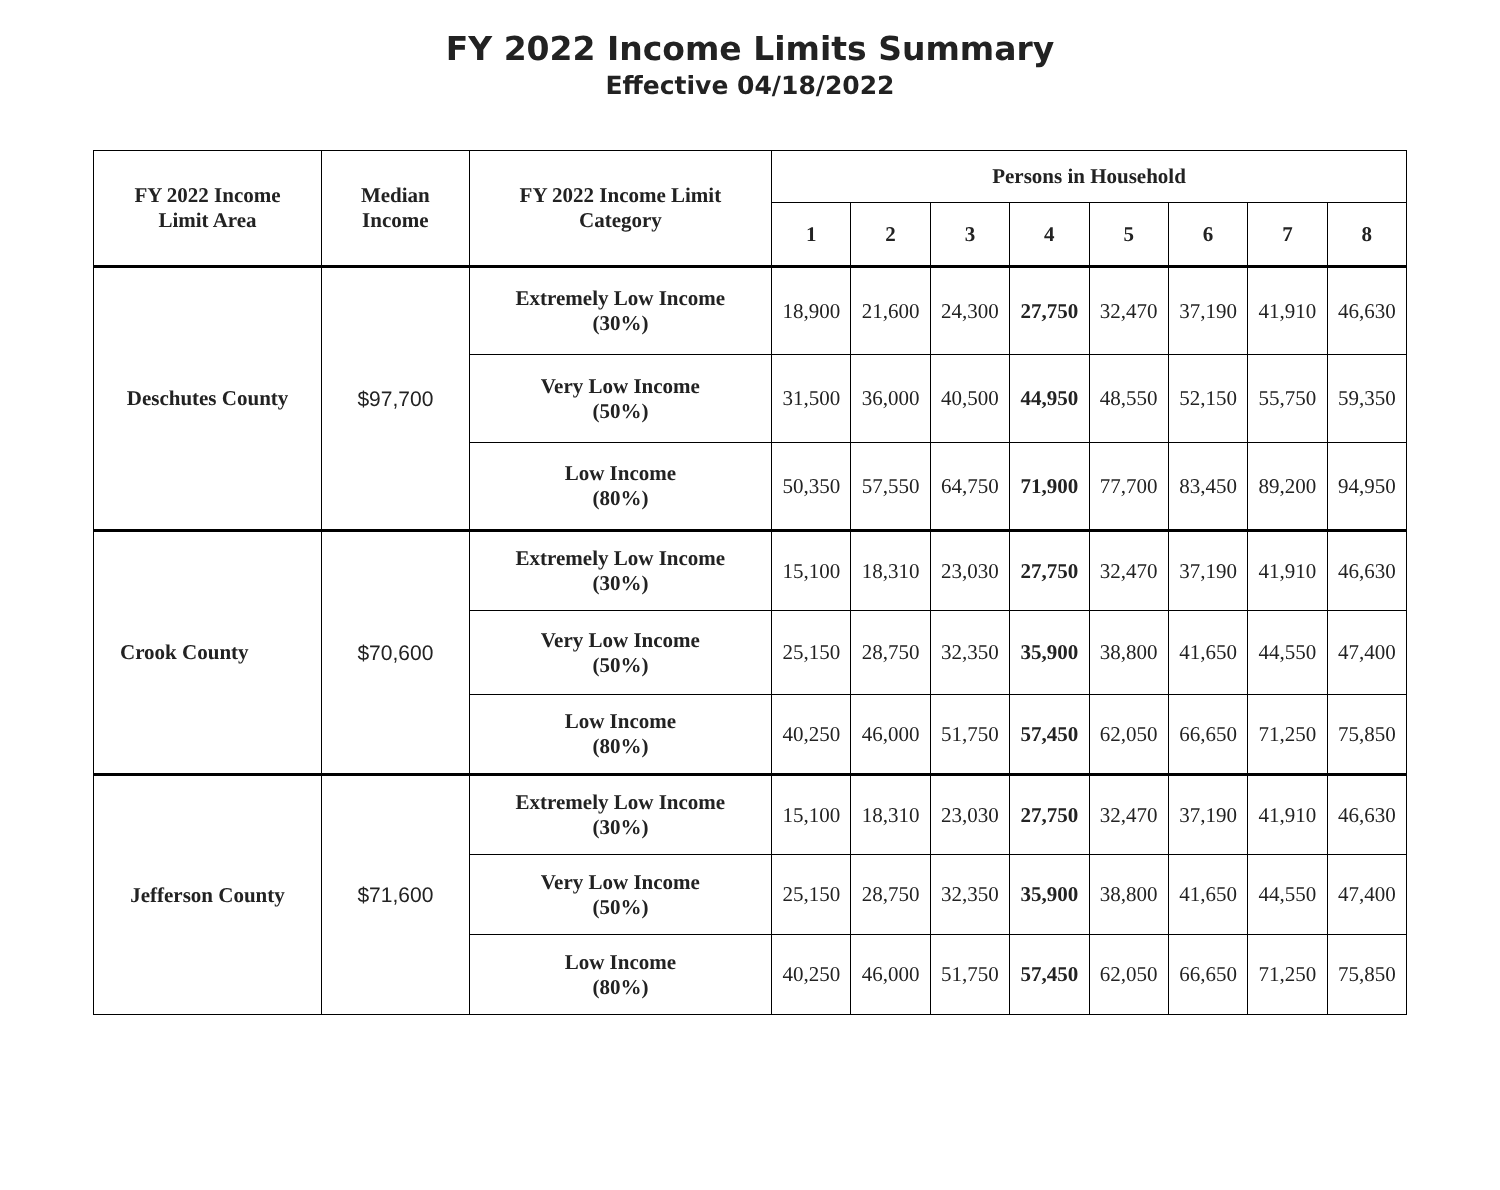FY 2022 Income Limits Summary
Effective 04/18/2022
| FY 2022 Income Limit Area | Median Income | FY 2022 Income Limit Category | Persons in Household | | | | | | | |
| --- | --- | --- | --- | --- | --- | --- | --- | --- | --- | --- |
| | | | 1 | 2 | 3 | 4 | 5 | 6 | 7 | 8 |
| Deschutes County | $97,700 | Extremely Low Income (30%) | 18,900 | 21,600 | 24,300 | 27,750 | 32,470 | 37,190 | 41,910 | 46,630 |
| | | Very Low Income (50%) | 31,500 | 36,000 | 40,500 | 44,950 | 48,550 | 52,150 | 55,750 | 59,350 |
| | | Low Income (80%) | 50,350 | 57,550 | 64,750 | 71,900 | 77,700 | 83,450 | 89,200 | 94,950 |
| Crook County | $70,600 | Extremely Low Income (30%) | 15,100 | 18,310 | 23,030 | 27,750 | 32,470 | 37,190 | 41,910 | 46,630 |
| | | Very Low Income (50%) | 25,150 | 28,750 | 32,350 | 35,900 | 38,800 | 41,650 | 44,550 | 47,400 |
| | | Low Income (80%) | 40,250 | 46,000 | 51,750 | 57,450 | 62,050 | 66,650 | 71,250 | 75,850 |
| Jefferson County | $71,600 | Extremely Low Income (30%) | 15,100 | 18,310 | 23,030 | 27,750 | 32,470 | 37,190 | 41,910 | 46,630 |
| | | Very Low Income (50%) | 25,150 | 28,750 | 32,350 | 35,900 | 38,800 | 41,650 | 44,550 | 47,400 |
| | | Low Income (80%) | 40,250 | 46,000 | 51,750 | 57,450 | 62,050 | 66,650 | 71,250 | 75,850 |